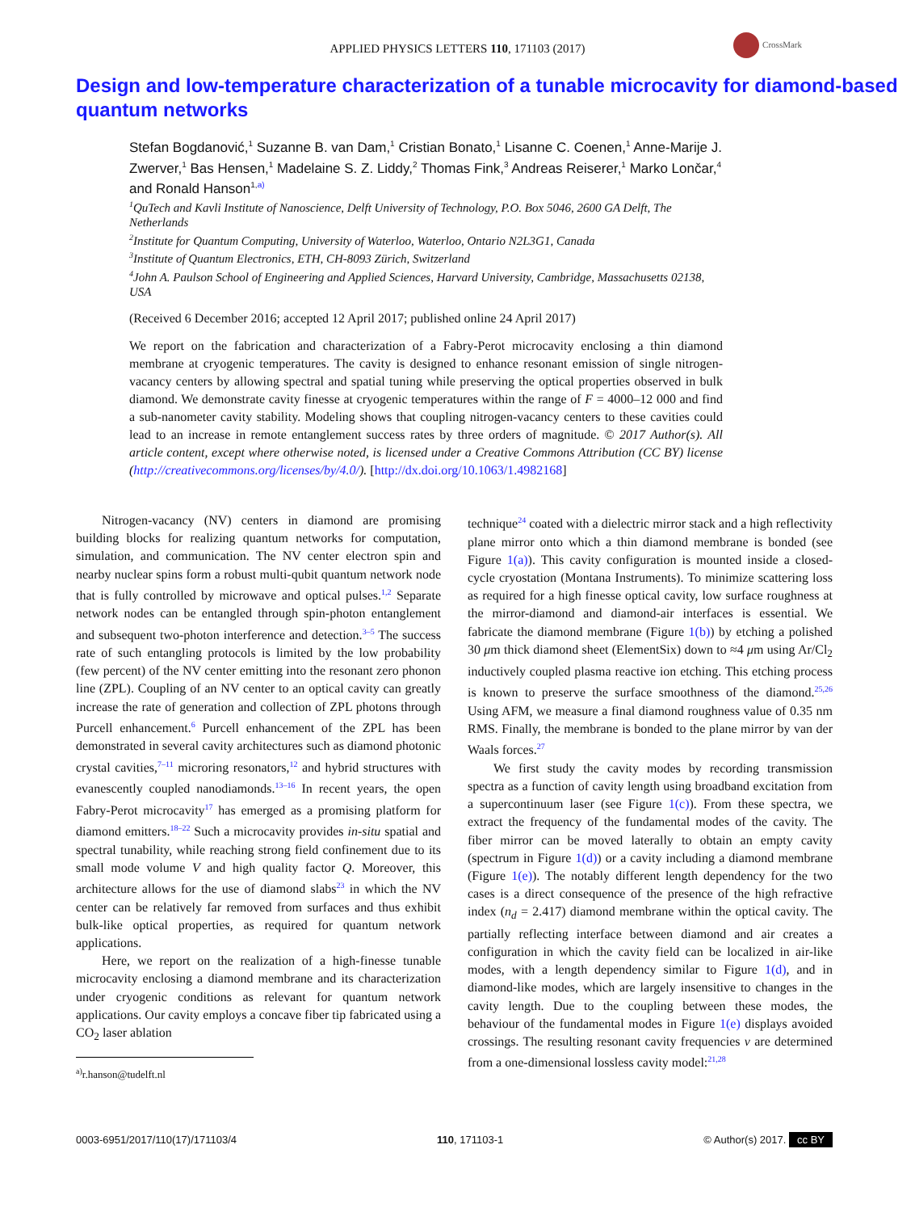APPLIED PHYSICS LETTERS 110, 171103 (2017)
CrossMark
Design and low-temperature characterization of a tunable microcavity for diamond-based quantum networks
Stefan Bogdanović,<sup>1</sup> Suzanne B. van Dam,<sup>1</sup> Cristian Bonato,<sup>1</sup> Lisanne C. Coenen,<sup>1</sup> Anne-Marije J. Zwerver,<sup>1</sup> Bas Hensen,<sup>1</sup> Madelaine S. Z. Liddy,<sup>2</sup> Thomas Fink,<sup>3</sup> Andreas Reiserer,<sup>1</sup> Marko Lončar,<sup>4</sup> and Ronald Hanson<sup>1,</sup><sup>a)</sup>
<sup>1</sup> QuTech and Kavli Institute of Nanoscience, Delft University of Technology, P.O. Box 5046, 2600 GA Delft, The Netherlands
<sup>2</sup> Institute for Quantum Computing, University of Waterloo, Waterloo, Ontario N2L3G1, Canada
<sup>3</sup> Institute of Quantum Electronics, ETH, CH-8093 Zürich, Switzerland
<sup>4</sup> John A. Paulson School of Engineering and Applied Sciences, Harvard University, Cambridge, Massachusetts 02138, USA
(Received 6 December 2016; accepted 12 April 2017; published online 24 April 2017)
We report on the fabrication and characterization of a Fabry-Perot microcavity enclosing a thin diamond membrane at cryogenic temperatures. The cavity is designed to enhance resonant emission of single nitrogen-vacancy centers by allowing spectral and spatial tuning while preserving the optical properties observed in bulk diamond. We demonstrate cavity finesse at cryogenic temperatures within the range of F = 4000–12 000 and find a sub-nanometer cavity stability. Modeling shows that coupling nitrogen-vacancy centers to these cavities could lead to an increase in remote entanglement success rates by three orders of magnitude. © 2017 Author(s). All article content, except where otherwise noted, is licensed under a Creative Commons Attribution (CC BY) license (http://creativecommons.org/licenses/by/4.0/). [http://dx.doi.org/10.1063/1.4982168]
Nitrogen-vacancy (NV) centers in diamond are promising building blocks for realizing quantum networks for computation, simulation, and communication. The NV center electron spin and nearby nuclear spins form a robust multi-qubit quantum network node that is fully controlled by microwave and optical pulses.<sup>1,2</sup> Separate network nodes can be entangled through spin-photon entanglement and subsequent two-photon interference and detection.<sup>3–5</sup> The success rate of such entangling protocols is limited by the low probability (few percent) of the NV center emitting into the resonant zero phonon line (ZPL). Coupling of an NV center to an optical cavity can greatly increase the rate of generation and collection of ZPL photons through Purcell enhancement.<sup>6</sup> Purcell enhancement of the ZPL has been demonstrated in several cavity architectures such as diamond photonic crystal cavities,<sup>7–11</sup> microring resonators,<sup>12</sup> and hybrid structures with evanescently coupled nanodiamonds.<sup>13–16</sup> In recent years, the open Fabry-Perot microcavity<sup>17</sup> has emerged as a promising platform for diamond emitters.<sup>18–22</sup> Such a microcavity provides in-situ spatial and spectral tunability, while reaching strong field confinement due to its small mode volume V and high quality factor Q. Moreover, this architecture allows for the use of diamond slabs<sup>23</sup> in which the NV center can be relatively far removed from surfaces and thus exhibit bulk-like optical properties, as required for quantum network applications.
Here, we report on the realization of a high-finesse tunable microcavity enclosing a diamond membrane and its characterization under cryogenic conditions as relevant for quantum network applications. Our cavity employs a concave fiber tip fabricated using a CO<sub>2</sub> laser ablation
<sup>a)</sup> r.hanson@tudelft.nl
technique<sup>24</sup> coated with a dielectric mirror stack and a high reflectivity plane mirror onto which a thin diamond membrane is bonded (see Figure 1(a)). This cavity configuration is mounted inside a closed-cycle cryostation (Montana Instruments). To minimize scattering loss as required for a high finesse optical cavity, low surface roughness at the mirror-diamond and diamond-air interfaces is essential. We fabricate the diamond membrane (Figure 1(b)) by etching a polished 30 μm thick diamond sheet (ElementSix) down to ≈4 μm using Ar/Cl<sub>2</sub> inductively coupled plasma reactive ion etching. This etching process is known to preserve the surface smoothness of the diamond.<sup>25,26</sup> Using AFM, we measure a final diamond roughness value of 0.35 nm RMS. Finally, the membrane is bonded to the plane mirror by van der Waals forces.<sup>27</sup>
We first study the cavity modes by recording transmission spectra as a function of cavity length using broadband excitation from a supercontinuum laser (see Figure 1(c)). From these spectra, we extract the frequency of the fundamental modes of the cavity. The fiber mirror can be moved laterally to obtain an empty cavity (spectrum in Figure 1(d)) or a cavity including a diamond membrane (Figure 1(e)). The notably different length dependency for the two cases is a direct consequence of the presence of the high refractive index (n<sub>d</sub> = 2.417) diamond membrane within the optical cavity. The partially reflecting interface between diamond and air creates a configuration in which the cavity field can be localized in air-like modes, with a length dependency similar to Figure 1(d), and in diamond-like modes, which are largely insensitive to changes in the cavity length. Due to the coupling between these modes, the behaviour of the fundamental modes in Figure 1(e) displays avoided crossings. The resulting resonant cavity frequencies ν are determined from a one-dimensional lossless cavity model:<sup>21,28</sup>
0003-6951/2017/110(17)/171103/4 110, 171103-1 © Author(s) 2017. cc BY